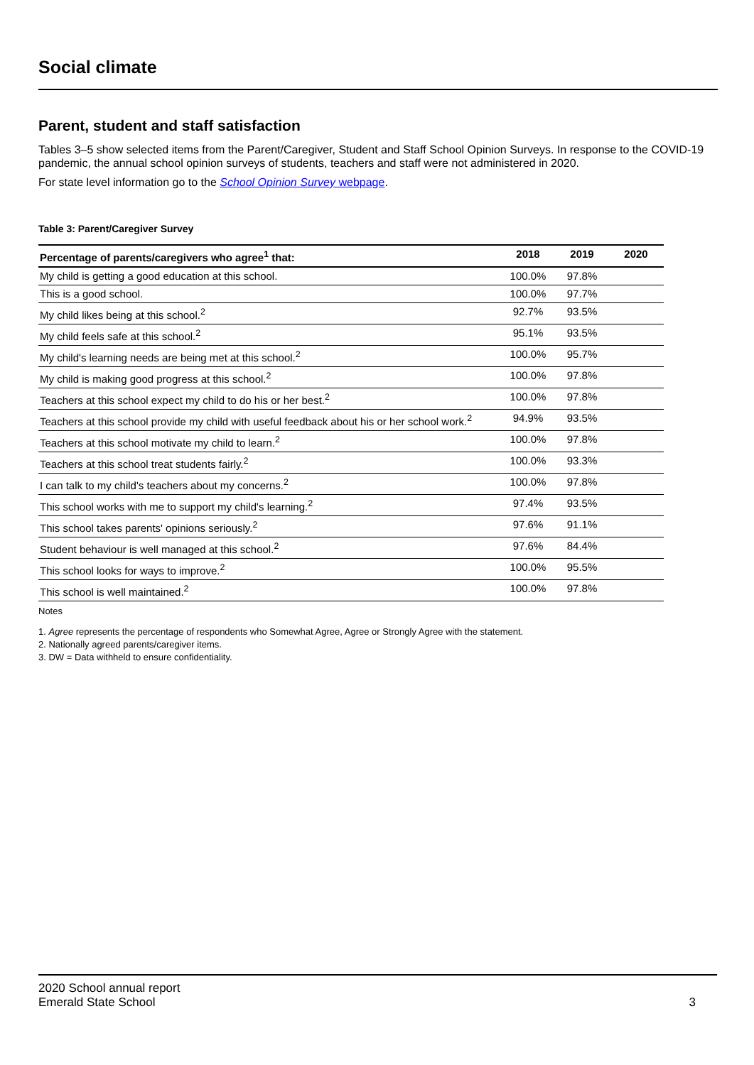Social climate
Parent, student and staff satisfaction
Tables 3–5 show selected items from the Parent/Caregiver, Student and Staff School Opinion Surveys. In response to the COVID-19 pandemic, the annual school opinion surveys of students, teachers and staff were not administered in 2020.
For state level information go to the School Opinion Survey webpage.
Table 3: Parent/Caregiver Survey
| Percentage of parents/caregivers who agree<sup>1</sup> that: | 2018 | 2019 | 2020 |
| --- | --- | --- | --- |
| My child is getting a good education at this school. | 100.0% | 97.8% | |
| This is a good school. | 100.0% | 97.7% | |
| My child likes being at this school.<sup>2</sup> | 92.7% | 93.5% | |
| My child feels safe at this school.<sup>2</sup> | 95.1% | 93.5% | |
| My child's learning needs are being met at this school.<sup>2</sup> | 100.0% | 95.7% | |
| My child is making good progress at this school.<sup>2</sup> | 100.0% | 97.8% | |
| Teachers at this school expect my child to do his or her best.<sup>2</sup> | 100.0% | 97.8% | |
| Teachers at this school provide my child with useful feedback about his or her school work.<sup>2</sup> | 94.9% | 93.5% | |
| Teachers at this school motivate my child to learn.<sup>2</sup> | 100.0% | 97.8% | |
| Teachers at this school treat students fairly.<sup>2</sup> | 100.0% | 93.3% | |
| I can talk to my child's teachers about my concerns.<sup>2</sup> | 100.0% | 97.8% | |
| This school works with me to support my child's learning.<sup>2</sup> | 97.4% | 93.5% | |
| This school takes parents' opinions seriously.<sup>2</sup> | 97.6% | 91.1% | |
| Student behaviour is well managed at this school.<sup>2</sup> | 97.6% | 84.4% | |
| This school looks for ways to improve.<sup>2</sup> | 100.0% | 95.5% | |
| This school is well maintained.<sup>2</sup> | 100.0% | 97.8% | |
Notes
1. Agree represents the percentage of respondents who Somewhat Agree, Agree or Strongly Agree with the statement.
2. Nationally agreed parents/caregiver items.
3. DW = Data withheld to ensure confidentiality.
2020 School annual report
Emerald State School
3